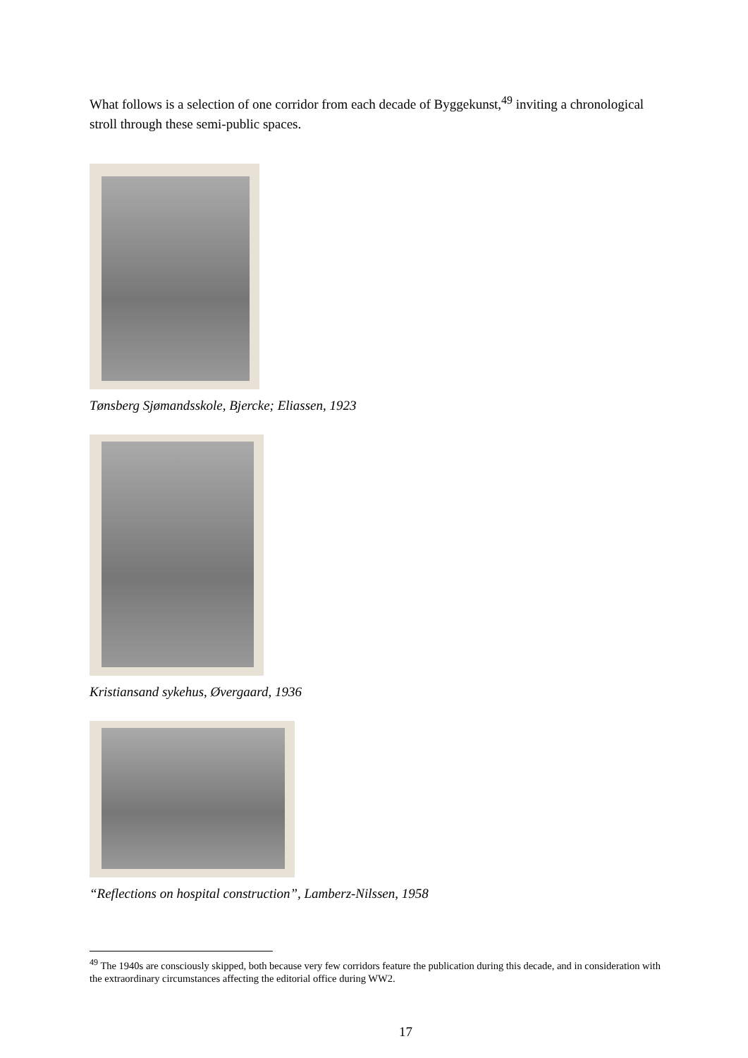What follows is a selection of one corridor from each decade of Byggekunst,<sup>49</sup> inviting a chronological stroll through these semi-public spaces.
Tønsberg Sjømandsskole, Bjercke; Eliassen, 1923
Kristiansand sykehus, Øvergaard, 1936
“Reflections on hospital construction”, Lamberz-Nilssen, 1958
<sup>49</sup> The 1940s are consciously skipped, both because very few corridors feature the publication during this decade, and in consideration with the extraordinary circumstances affecting the editorial office during WW2.
17